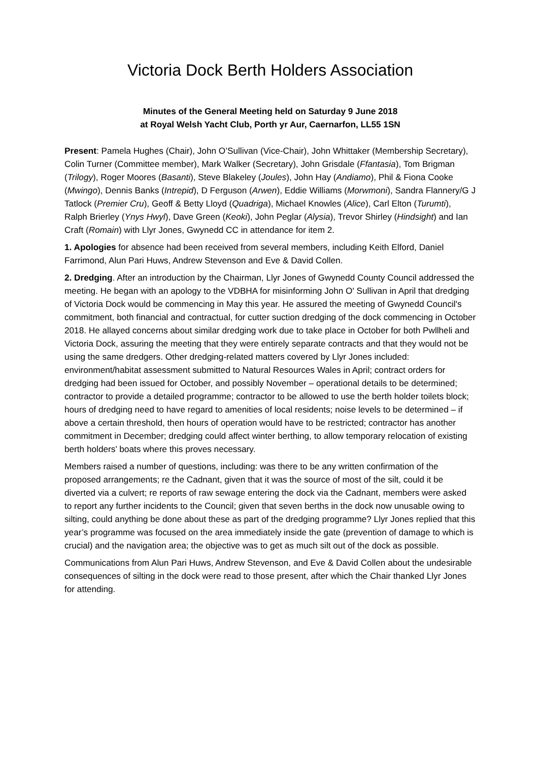Victoria Dock Berth Holders Association
Minutes of the General Meeting held on Saturday 9 June 2018
at Royal Welsh Yacht Club, Porth yr Aur, Caernarfon, LL55 1SN
Present: Pamela Hughes (Chair), John O’Sullivan (Vice-Chair), John Whittaker (Membership Secretary), Colin Turner (Committee member), Mark Walker (Secretary), John Grisdale (Ffantasia), Tom Brigman (Trilogy), Roger Moores (Basanti), Steve Blakeley (Joules), John Hay (Andiamo), Phil & Fiona Cooke (Mwingo), Dennis Banks (Intrepid), D Ferguson (Arwen), Eddie Williams (Morwmoni), Sandra Flannery/G J Tatlock (Premier Cru), Geoff & Betty Lloyd (Quadriga), Michael Knowles (Alice), Carl Elton (Turumti), Ralph Brierley (Ynys Hwyl), Dave Green (Keoki), John Peglar (Alysia), Trevor Shirley (Hindsight) and Ian Craft (Romain) with Llyr Jones, Gwynedd CC in attendance for item 2.
1. Apologies for absence had been received from several members, including Keith Elford, Daniel Farrimond, Alun Pari Huws, Andrew Stevenson and Eve & David Collen.
2. Dredging. After an introduction by the Chairman, Llyr Jones of Gwynedd County Council addressed the meeting. He began with an apology to the VDBHA for misinforming John O' Sullivan in April that dredging of Victoria Dock would be commencing in May this year. He assured the meeting of Gwynedd Council's commitment, both financial and contractual, for cutter suction dredging of the dock commencing in October 2018. He allayed concerns about similar dredging work due to take place in October for both Pwllheli and Victoria Dock, assuring the meeting that they were entirely separate contracts and that they would not be using the same dredgers. Other dredging-related matters covered by Llyr Jones included: environment/habitat assessment submitted to Natural Resources Wales in April; contract orders for dredging had been issued for October, and possibly November – operational details to be determined; contractor to provide a detailed programme; contractor to be allowed to use the berth holder toilets block; hours of dredging need to have regard to amenities of local residents; noise levels to be determined – if above a certain threshold, then hours of operation would have to be restricted; contractor has another commitment in December; dredging could affect winter berthing, to allow temporary relocation of existing berth holders’ boats where this proves necessary.
Members raised a number of questions, including: was there to be any written confirmation of the proposed arrangements; re the Cadnant, given that it was the source of most of the silt, could it be diverted via a culvert; re reports of raw sewage entering the dock via the Cadnant, members were asked to report any further incidents to the Council; given that seven berths in the dock now unusable owing to silting, could anything be done about these as part of the dredging programme? Llyr Jones replied that this year’s programme was focused on the area immediately inside the gate (prevention of damage to which is crucial) and the navigation area; the objective was to get as much silt out of the dock as possible.
Communications from Alun Pari Huws, Andrew Stevenson, and Eve & David Collen about the undesirable consequences of silting in the dock were read to those present, after which the Chair thanked Llyr Jones for attending.